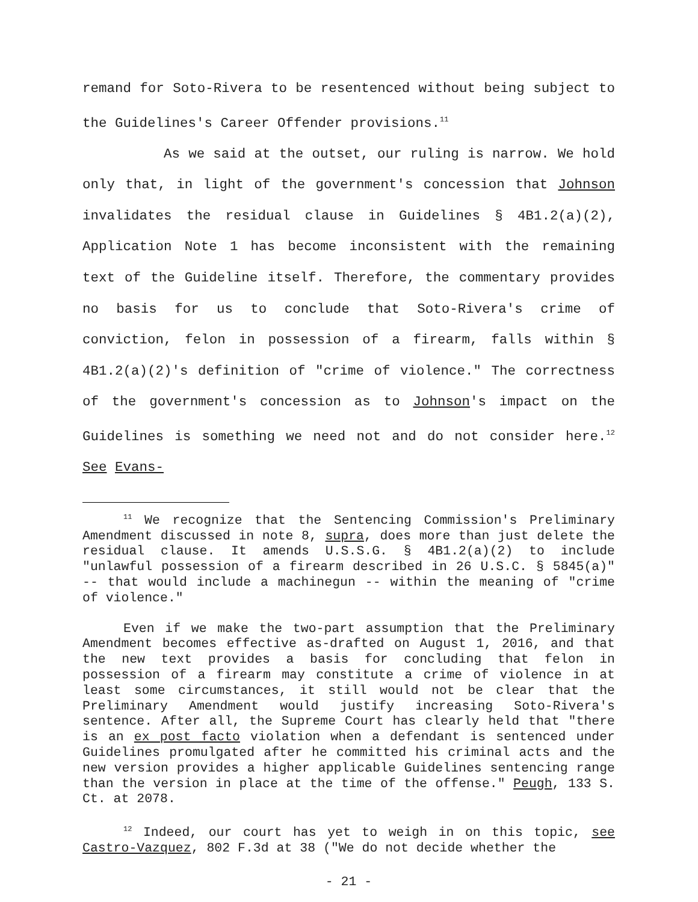remand for Soto-Rivera to be resentenced without being subject to the Guidelines's Career Offender provisions.<sup>11</sup>
As we said at the outset, our ruling is narrow. We hold only that, in light of the government's concession that Johnson invalidates the residual clause in Guidelines § 4B1.2(a)(2), Application Note 1 has become inconsistent with the remaining text of the Guideline itself. Therefore, the commentary provides no basis for us to conclude that Soto-Rivera's crime of conviction, felon in possession of a firearm, falls within § 4B1.2(a)(2)'s definition of "crime of violence." The correctness of the government's concession as to Johnson's impact on the Guidelines is something we need not and do not consider here.<sup>12</sup> See Evans-
<sup>11</sup> We recognize that the Sentencing Commission's Preliminary Amendment discussed in note 8, supra, does more than just delete the residual clause. It amends U.S.S.G. § 4B1.2(a)(2) to include "unlawful possession of a firearm described in 26 U.S.C. § 5845(a)" -- that would include a machinegun -- within the meaning of "crime of violence."
Even if we make the two-part assumption that the Preliminary Amendment becomes effective as-drafted on August 1, 2016, and that the new text provides a basis for concluding that felon in possession of a firearm may constitute a crime of violence in at least some circumstances, it still would not be clear that the Preliminary Amendment would justify increasing Soto-Rivera's sentence. After all, the Supreme Court has clearly held that "there is an ex post facto violation when a defendant is sentenced under Guidelines promulgated after he committed his criminal acts and the new version provides a higher applicable Guidelines sentencing range than the version in place at the time of the offense." Peugh, 133 S. Ct. at 2078.
<sup>12</sup> Indeed, our court has yet to weigh in on this topic, see Castro-Vazquez, 802 F.3d at 38 ("We do not decide whether the
- 21 -